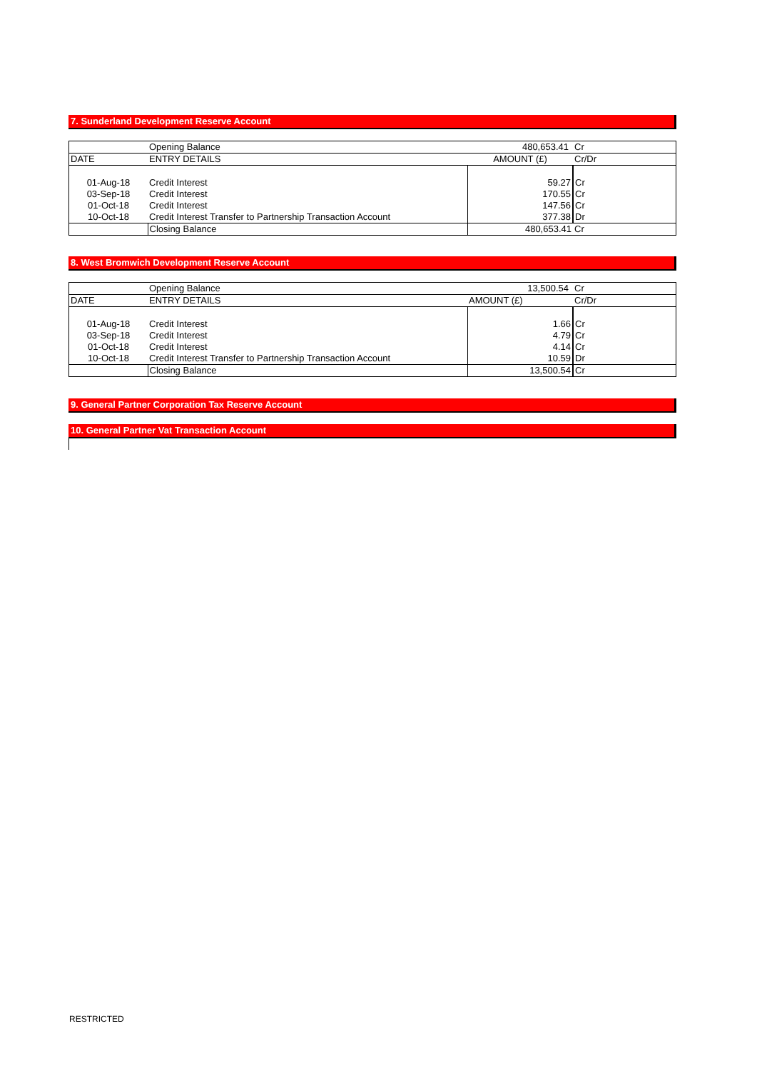7. Sunderland Development Reserve Account
| | Opening Balance | 480,653.41 | Cr |
| DATE | ENTRY DETAILS | AMOUNT (£) | Cr/Dr |
| 01-Aug-18 | Credit Interest | 59.27 | Cr |
| 03-Sep-18 | Credit Interest | 170.55 | Cr |
| 01-Oct-18 | Credit Interest | 147.56 | Cr |
| 10-Oct-18 | Credit Interest Transfer to Partnership Transaction Account | 377.38 | Dr |
| | Closing Balance | 480,653.41 | Cr |
8. West Bromwich Development Reserve Account
| | Opening Balance | 13,500.54 | Cr |
| DATE | ENTRY DETAILS | AMOUNT (£) | Cr/Dr |
| 01-Aug-18 | Credit Interest | 1.66 | Cr |
| 03-Sep-18 | Credit Interest | 4.79 | Cr |
| 01-Oct-18 | Credit Interest | 4.14 | Cr |
| 10-Oct-18 | Credit Interest Transfer to Partnership Transaction Account | 10.59 | Dr |
| | Closing Balance | 13,500.54 | Cr |
9. General Partner Corporation Tax Reserve Account
10. General Partner Vat Transaction Account
RESTRICTED